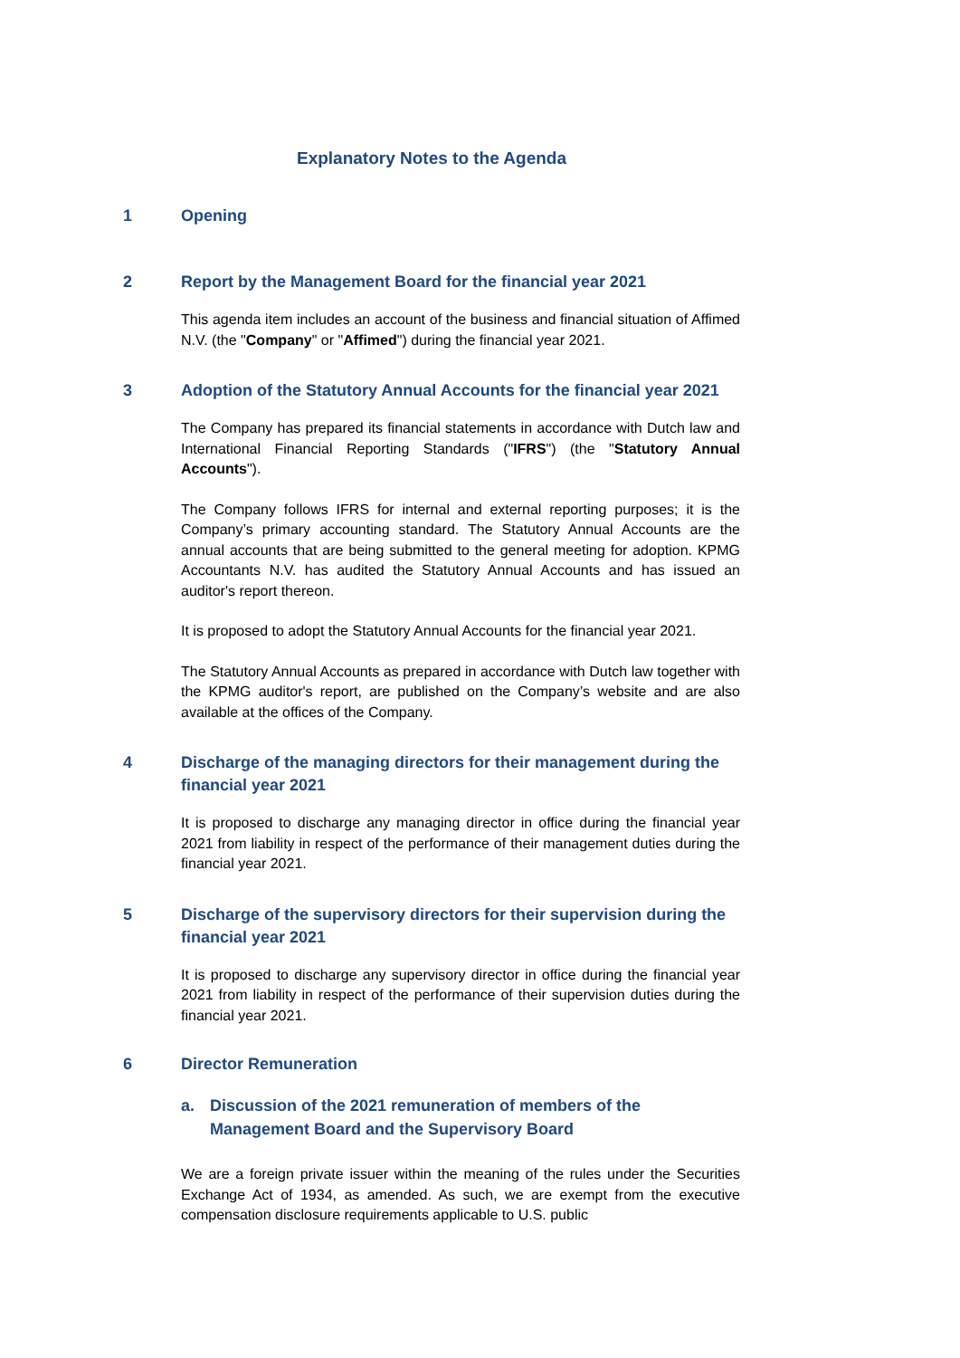Explanatory Notes to the Agenda
1 Opening
2 Report by the Management Board for the financial year 2021
This agenda item includes an account of the business and financial situation of Affimed N.V. (the "Company" or "Affimed") during the financial year 2021.
3 Adoption of the Statutory Annual Accounts for the financial year 2021
The Company has prepared its financial statements in accordance with Dutch law and International Financial Reporting Standards ("IFRS") (the "Statutory Annual Accounts").
The Company follows IFRS for internal and external reporting purposes; it is the Company’s primary accounting standard. The Statutory Annual Accounts are the annual accounts that are being submitted to the general meeting for adoption. KPMG Accountants N.V. has audited the Statutory Annual Accounts and has issued an auditor's report thereon.
It is proposed to adopt the Statutory Annual Accounts for the financial year 2021.
The Statutory Annual Accounts as prepared in accordance with Dutch law together with the KPMG auditor's report, are published on the Company’s website and are also available at the offices of the Company.
4 Discharge of the managing directors for their management during the financial year 2021
It is proposed to discharge any managing director in office during the financial year 2021 from liability in respect of the performance of their management duties during the financial year 2021.
5 Discharge of the supervisory directors for their supervision during the financial year 2021
It is proposed to discharge any supervisory director in office during the financial year 2021 from liability in respect of the performance of their supervision duties during the financial year 2021.
6 Director Remuneration
a. Discussion of the 2021 remuneration of members of the Management Board and the Supervisory Board
We are a foreign private issuer within the meaning of the rules under the Securities Exchange Act of 1934, as amended. As such, we are exempt from the executive compensation disclosure requirements applicable to U.S. public